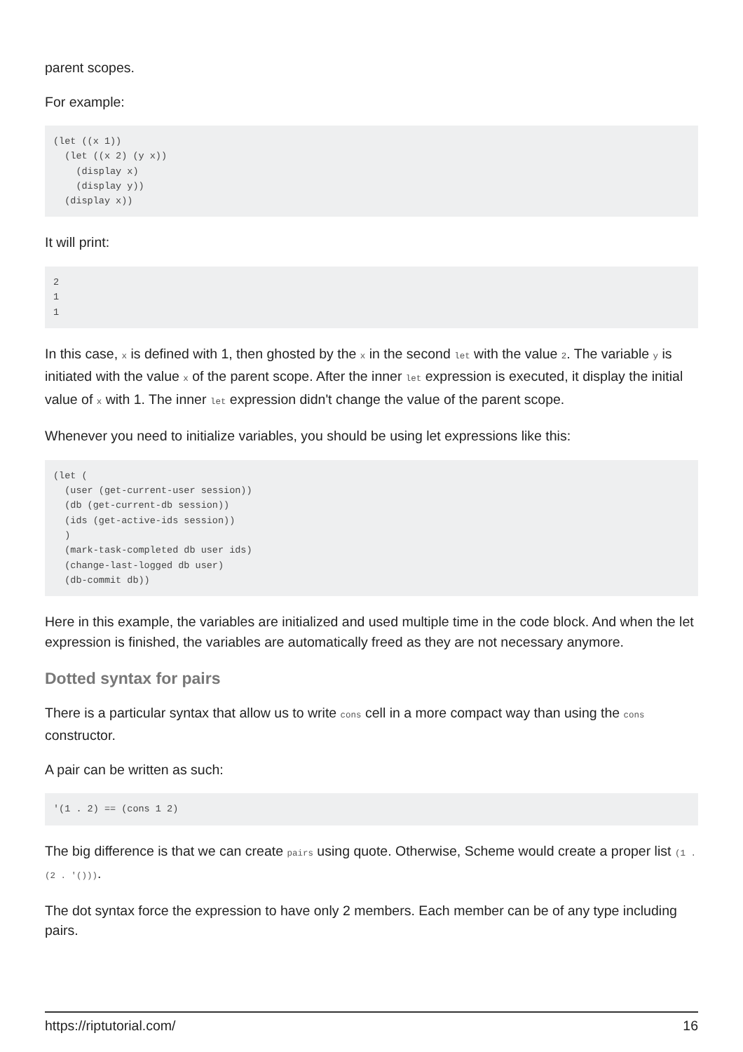parent scopes.
For example:
(let ((x 1))
  (let ((x 2) (y x))
    (display x)
    (display y))
  (display x))
It will print:
2
1
1
In this case, x is defined with 1, then ghosted by the x in the second let with the value 2. The variable y is initiated with the value x of the parent scope. After the inner let expression is executed, it display the initial value of x with 1. The inner let expression didn't change the value of the parent scope.
Whenever you need to initialize variables, you should be using let expressions like this:
(let (
  (user (get-current-user session))
  (db (get-current-db session))
  (ids (get-active-ids session))
  )
  (mark-task-completed db user ids)
  (change-last-logged db user)
  (db-commit db))
Here in this example, the variables are initialized and used multiple time in the code block. And when the let expression is finished, the variables are automatically freed as they are not necessary anymore.
Dotted syntax for pairs
There is a particular syntax that allow us to write cons cell in a more compact way than using the cons constructor.
A pair can be written as such:
'(1 . 2) == (cons 1 2)
The big difference is that we can create pairs using quote. Otherwise, Scheme would create a proper list (1 . (2 . '())).
The dot syntax force the expression to have only 2 members. Each member can be of any type including pairs.
https://riptutorial.com/ 16